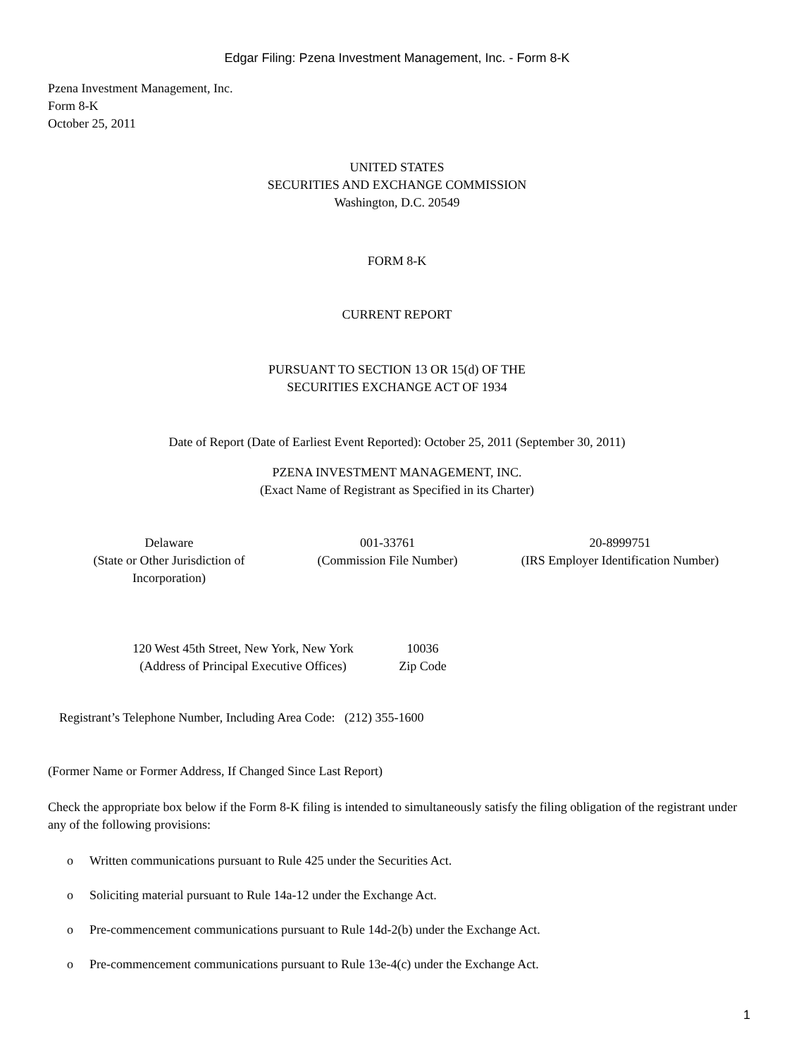Edgar Filing: Pzena Investment Management, Inc. - Form 8-K
Pzena Investment Management, Inc.
Form 8-K
October 25, 2011
UNITED STATES
SECURITIES AND EXCHANGE COMMISSION
Washington, D.C. 20549
FORM 8-K
CURRENT REPORT
PURSUANT TO SECTION 13 OR 15(d) OF THE
SECURITIES EXCHANGE ACT OF 1934
Date of Report (Date of Earliest Event Reported): October 25, 2011 (September 30, 2011)
PZENA INVESTMENT MANAGEMENT, INC.
(Exact Name of Registrant as Specified in its Charter)
| Delaware (State or Other Jurisdiction of Incorporation) | 001-33761 (Commission File Number) | 20-8999751 (IRS Employer Identification Number) |
| 120 West 45th Street, New York, New York (Address of Principal Executive Offices) | 10036 Zip Code |
Registrant’s Telephone Number, Including Area Code: (212) 355-1600
(Former Name or Former Address, If Changed Since Last Report)
Check the appropriate box below if the Form 8-K filing is intended to simultaneously satisfy the filing obligation of the registrant under any of the following provisions:
o Written communications pursuant to Rule 425 under the Securities Act.
o Soliciting material pursuant to Rule 14a-12 under the Exchange Act.
o Pre-commencement communications pursuant to Rule 14d-2(b) under the Exchange Act.
o Pre-commencement communications pursuant to Rule 13e-4(c) under the Exchange Act.
1